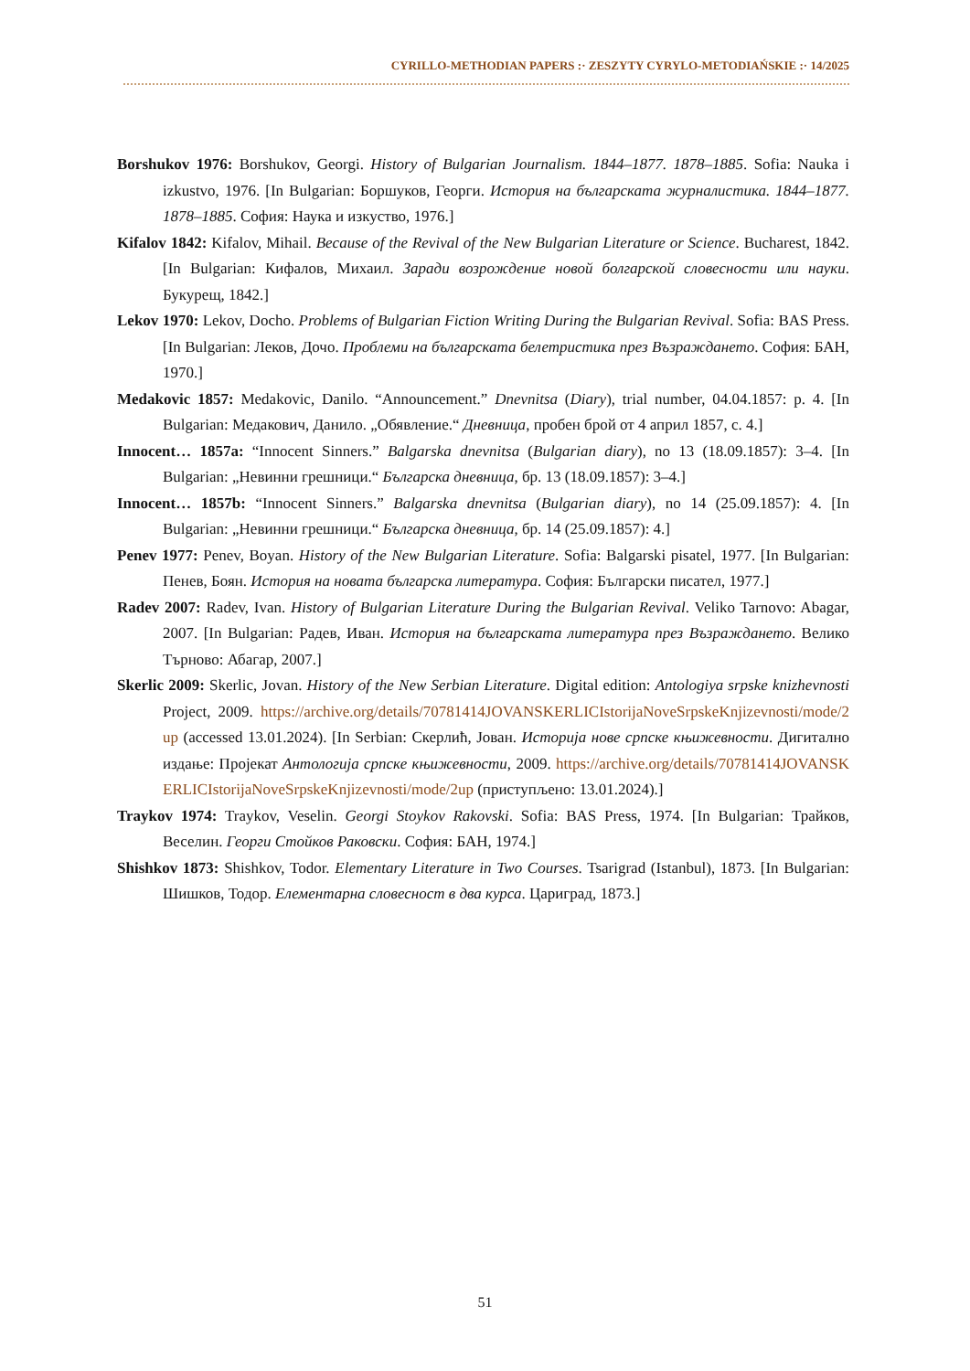CYRILLO-METHODIAN PAPERS :· ZESZYTY CYRYLO-METODIAŃSKIE :· 14/2025
Borshukov 1976: Borshukov, Georgi. History of Bulgarian Journalism. 1844–1877. 1878–1885. Sofia: Nauka i izkustvo, 1976. [In Bulgarian: Боршуков, Георги. История на българската журналистика. 1844–1877. 1878–1885. София: Наука и изкуство, 1976.]
Kifalov 1842: Kifalov, Mihail. Because of the Revival of the New Bulgarian Literature or Science. Bucharest, 1842. [In Bulgarian: Кифалов, Михаил. Заради возрождение новой болгарской словесности или науки. Букурещ, 1842.]
Lekov 1970: Lekov, Docho. Problems of Bulgarian Fiction Writing During the Bulgarian Revival. Sofia: BAS Press. [In Bulgarian: Леков, Дочо. Проблеми на българската белетристика през Възраждането. София: БАН, 1970.]
Medakovic 1857: Medakovic, Danilo. “Announcement.” Dnevnitsa (Diary), trial number, 04.04.1857: p. 4. [In Bulgarian: Медакович, Данило. „Обявление.“ Дневница, пробен брой от 4 април 1857, с. 4.]
Innocent… 1857a: “Innocent Sinners.” Balgarska dnevnitsa (Bulgarian diary), no 13 (18.09.1857): 3–4. [In Bulgarian: „Невинни грешници.“ Българска дневница, бр. 13 (18.09.1857): 3–4.]
Innocent… 1857b: “Innocent Sinners.” Balgarska dnevnitsa (Bulgarian diary), no 14 (25.09.1857): 4. [In Bulgarian: „Невинни грешници.“ Българска дневница, бр. 14 (25.09.1857): 4.]
Penev 1977: Penev, Boyan. History of the New Bulgarian Literature. Sofia: Balgarski pisatel, 1977. [In Bulgarian: Пенев, Боян. История на новата българска литература. София: Български писател, 1977.]
Radev 2007: Radev, Ivan. History of Bulgarian Literature During the Bulgarian Revival. Veliko Tarnovo: Abagar, 2007. [In Bulgarian: Радев, Иван. История на българската литература през Възраждането. Велико Търново: Абагар, 2007.]
Skerlic 2009: Skerlic, Jovan. History of the New Serbian Literature. Digital edition: Antologiya srpske knizhevnosti Project, 2009. https://archive.org/details/70781414JOVANSKERLICIstorijaNoveSrpskeKnjizevnosti/mode/2up (accessed 13.01.2024). [In Serbian: Скерлић, Јован. Историја нове српске књижевности. Дигитално издање: Пројекат Антологија српске књижевности, 2009. https://archive.org/details/70781414JOVANSKERLICIstorijaNoveSrpskeKnjizevnosti/mode/2up (приступљено: 13.01.2024).]
Traykov 1974: Traykov, Veselin. Georgi Stoykov Rakovski. Sofia: BAS Press, 1974. [In Bulgarian: Трайков, Веселин. Георги Стойков Раковски. София: БАН, 1974.]
Shishkov 1873: Shishkov, Todor. Elementary Literature in Two Courses. Tsarigrad (Istanbul), 1873. [In Bulgarian: Шишков, Тодор. Елементарна словесност в два курса. Цариград, 1873.]
51